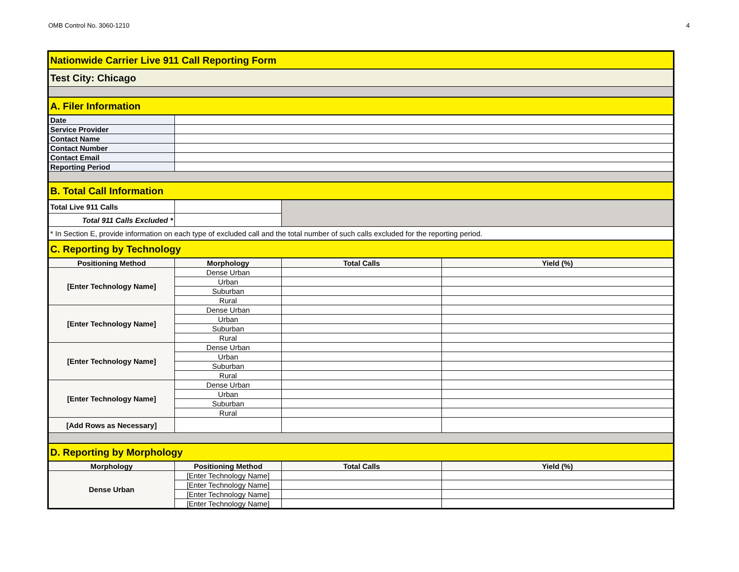OMB Control No. 3060-1210 4
| Nationwide Carrier Live 911 Call Reporting Form | | | |
| Test City: Chicago | | | |
| A. Filer Information | | | |
| Date | | | |
| Service Provider | | | |
| Contact Name | | | |
| Contact Number | | | |
| Contact Email | | | |
| Reporting Period | | | |
| B. Total Call Information | | | |
| Total Live 911 Calls | | | |
| Total 911 Calls Excluded * | | | |
| * In Section E, provide information on each type of excluded call and the total number of such calls excluded for the reporting period. | | | |
| C. Reporting by Technology | | | |
| Positioning Method | Morphology | Total Calls | Yield (%) |
| [Enter Technology Name] | Dense Urban | | |
| | Urban | | |
| | Suburban | | |
| | Rural | | |
| [Enter Technology Name] | Dense Urban | | |
| | Urban | | |
| | Suburban | | |
| | Rural | | |
| [Enter Technology Name] | Dense Urban | | |
| | Urban | | |
| | Suburban | | |
| | Rural | | |
| [Enter Technology Name] | Dense Urban | | |
| | Urban | | |
| | Suburban | | |
| | Rural | | |
| [Add Rows as Necessary] | | | |
| D. Reporting by Morphology | | | |
| Morphology | Positioning Method | Total Calls | Yield (%) |
| Dense Urban | [Enter Technology Name] | | |
| | [Enter Technology Name] | | |
| | [Enter Technology Name] | | |
| | [Enter Technology Name] | | |